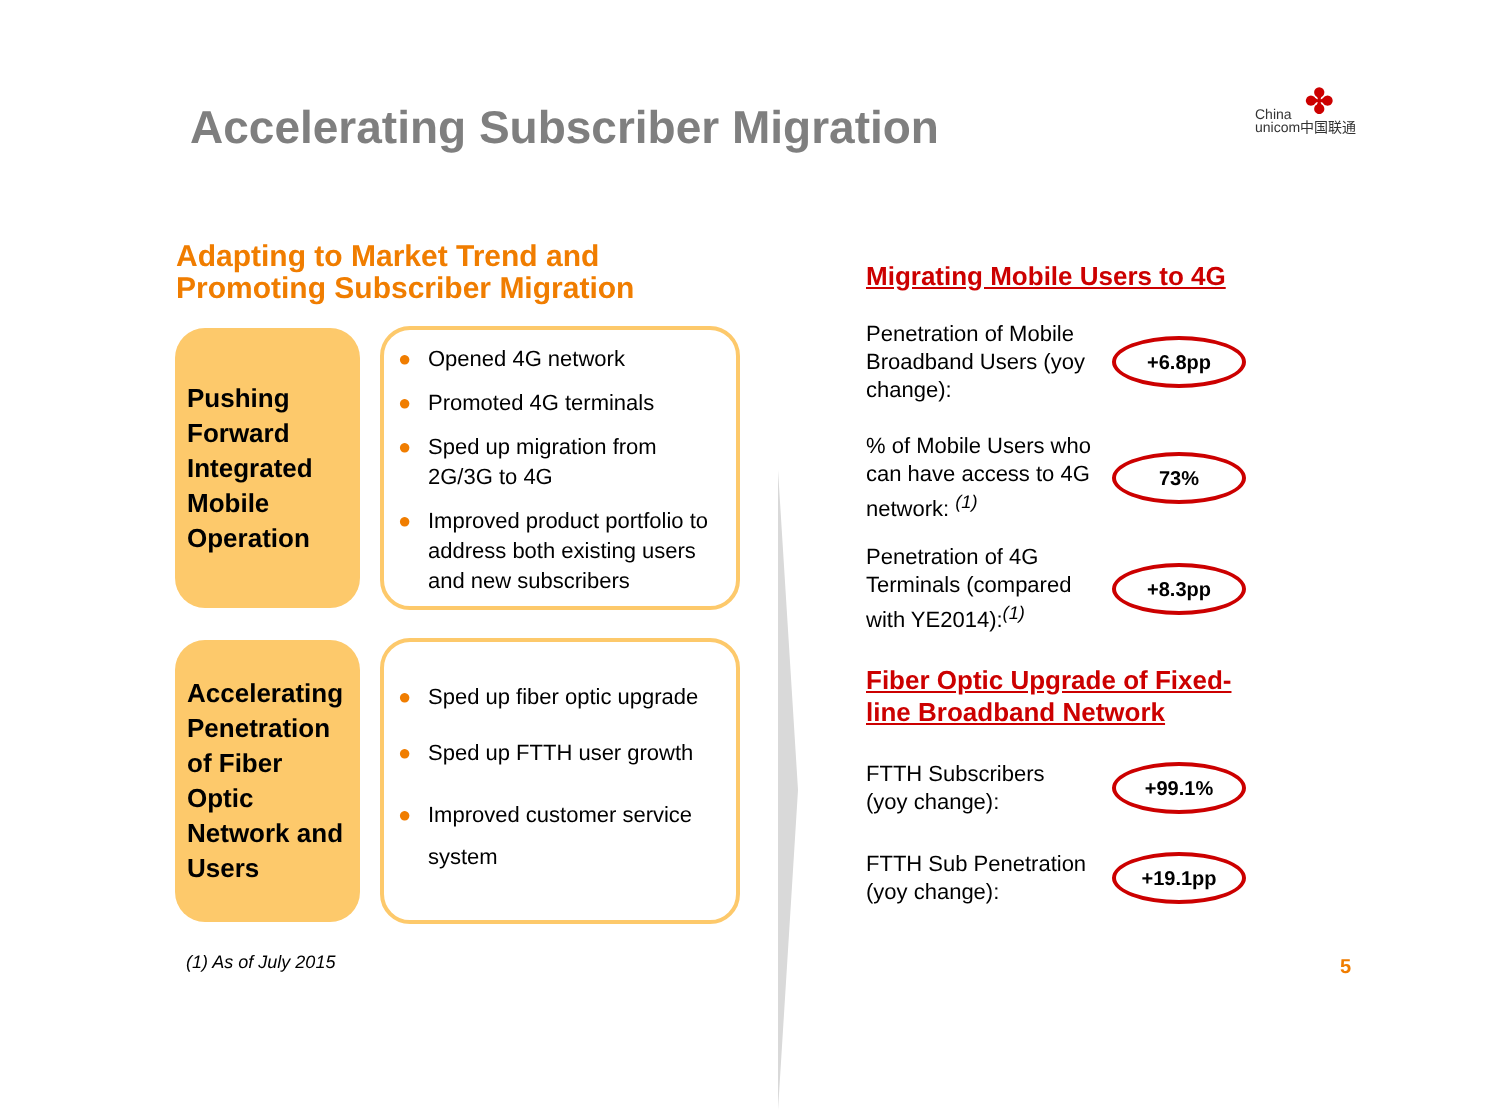Accelerating Subscriber Migration
✤
China
unicom中国联通
Adapting to Market Trend and
Promoting Subscriber Migration
Pushing Forward Integrated Mobile Operation
● Opened 4G network
● Promoted 4G terminals
● Sped up migration from 2G/3G to 4G
● Improved product portfolio to address both existing users and new subscribers
Accelerating Penetration of Fiber Optic Network and Users
● Sped up fiber optic upgrade
● Sped up FTTH user growth
● Improved customer service system
Migrating Mobile Users to 4G
Penetration of Mobile Broadband Users (yoy change):
+6.8pp
% of Mobile Users who can have access to 4G network: <sup>(1)</sup>
73%
Penetration of 4G Terminals (compared with YE2014):<sup>(1)</sup>
+8.3pp
Fiber Optic Upgrade of Fixed-
line Broadband Network
FTTH Subscribers
(yoy change):
+99.1%
FTTH Sub Penetration
(yoy change):
+19.1pp
(1) As of July 2015 5